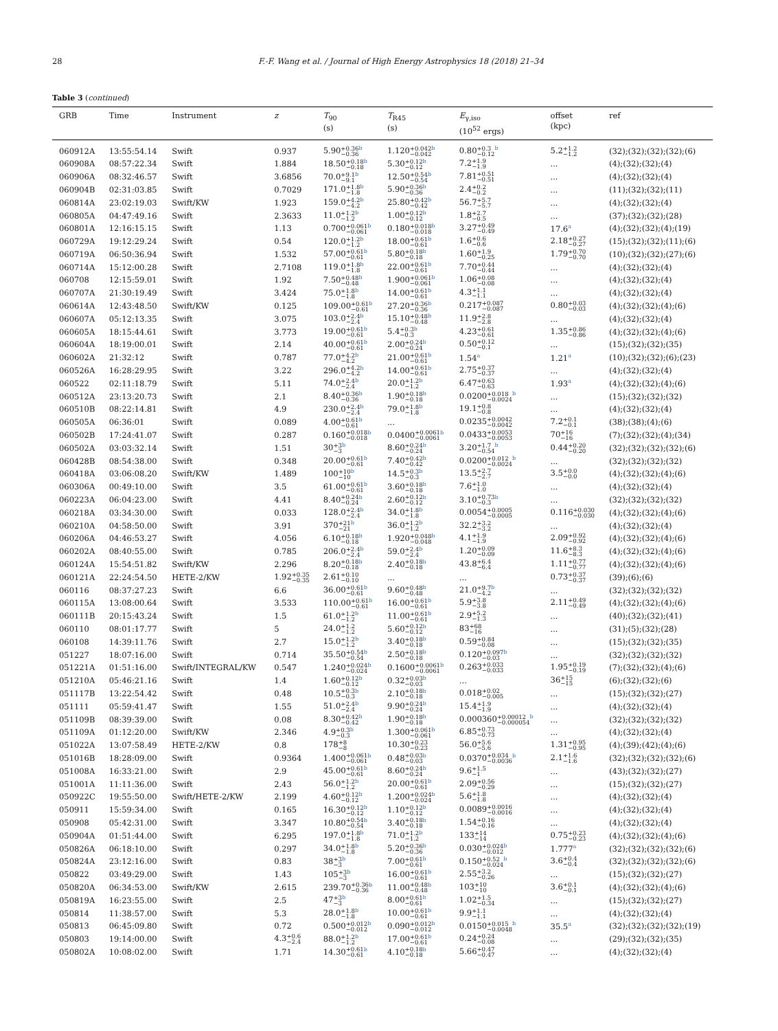28 F.-F. Wang et al. / Journal of High Energy Astrophysics 18 (2018) 21–34
Table 3 (continued)
| GRB | Time | Instrument | z | T<sub>90</sub> (s) | T<sub>R45</sub> (s) | E<sub>γ,iso</sub> (10<sup>52</sup> ergs) | offset (kpc) | ref |
| --- | --- | --- | --- | --- | --- | --- | --- | --- |
| 060912A | 13:55:54.14 | Swift | 0.937 | 5.90 <sup>+0.36</sup><sub>−0.36</sub><sup>b</sup> | 1.120 <sup>+0.042</sup><sub>−0.042</sub><sup>b</sup> | 0.80 <sup>+0.3</sup><sub>−0.12</sub><sup>b</sup> | 5.2 <sup>+1.2</sup><sub>−1.2</sub> | (32);(32);(32);(32);(6) |
| 060908A | 08:57:22.34 | Swift | 1.884 | 18.50 <sup>+0.18</sup><sub>−0.18</sub><sup>b</sup> | 5.30 <sup>+0.12</sup><sub>−0.12</sub><sup>b</sup> | 7.2 <sup>+1.9</sup><sub>−1.9</sub> | ... | (4);(32);(32);(4) |
| 060906A | 08:32:46.57 | Swift | 3.6856 | 70.0 <sup>+9.1</sup><sub>−9.1</sub><sup>b</sup> | 12.50 <sup>+0.54</sup><sub>−0.54</sub><sup>b</sup> | 7.81 <sup>+0.51</sup><sub>−0.51</sub> | ... | (4);(32);(32);(4) |
| 060904B | 02:31:03.85 | Swift | 0.7029 | 171.0 <sup>+1.8</sup><sub>−1.8</sub><sup>b</sup> | 5.90 <sup>+0.36</sup><sub>−0.36</sub><sup>b</sup> | 2.4 <sup>+0.2</sup><sub>−0.2</sub> | ... | (11);(32);(32);(11) |
| 060814A | 23:02:19.03 | Swift/KW | 1.923 | 159.0 <sup>+4.2</sup><sub>−4.2</sub><sup>b</sup> | 25.80 <sup>+0.42</sup><sub>−0.42</sub><sup>b</sup> | 56.7 <sup>+5.7</sup><sub>−5.7</sub> | ... | (4);(32);(32);(4) |
| 060805A | 04:47:49.16 | Swift | 2.3633 | 11.0 <sup>+1.2</sup><sub>−1.2</sub><sup>b</sup> | 1.00 <sup>+0.12</sup><sub>−0.12</sub><sup>b</sup> | 1.8 <sup>+2.7</sup><sub>−0.5</sub> | ... | (37);(32);(32);(28) |
| 060801A | 12:16:15.15 | Swift | 1.13 | 0.700 <sup>+0.061</sup><sub>−0.061</sub><sup>b</sup> | 0.180 <sup>+0.018</sup><sub>−0.018</sub><sup>b</sup> | 3.27 <sup>+0.49</sup><sub>−0.49</sub> | 17.6<sup>a</sup> | (4);(32);(32);(4);(19) |
| 060729A | 19:12:29.24 | Swift | 0.54 | 120.0 <sup>+1.2</sup><sub>−1.2</sub><sup>b</sup> | 18.00 <sup>+0.61</sup><sub>−0.61</sub><sup>b</sup> | 1.6 <sup>+0.6</sup><sub>−0.6</sub> | 2.18 <sup>+0.27</sup><sub>−0.27</sub> | (15);(32);(32);(11);(6) |
| 060719A | 06:50:36.94 | Swift | 1.532 | 57.00 <sup>+0.61</sup><sub>−0.61</sub><sup>b</sup> | 5.80 <sup>+0.18</sup><sub>−0.18</sub><sup>b</sup> | 1.60 <sup>+1.9</sup><sub>−0.25</sub> | 1.79 <sup>+0.70</sup><sub>−0.70</sub> | (10);(32);(32);(27);(6) |
| 060714A | 15:12:00.28 | Swift | 2.7108 | 119.0 <sup>+1.8</sup><sub>−1.8</sub><sup>b</sup> | 22.00 <sup>+0.61</sup><sub>−0.61</sub><sup>b</sup> | 7.70 <sup>+0.44</sup><sub>−0.44</sub> | ... | (4);(32);(32);(4) |
| 060708 | 12:15:59.01 | Swift | 1.92 | 7.50 <sup>+0.48</sup><sub>−0.48</sub><sup>b</sup> | 1.900 <sup>+0.061</sup><sub>−0.061</sub><sup>b</sup> | 1.06 <sup>+0.08</sup><sub>−0.08</sub> | ... | (4);(32);(32);(4) |
| 060707A | 21:30:19.49 | Swift | 3.424 | 75.0 <sup>+1.8</sup><sub>−1.8</sub><sup>b</sup> | 14.00 <sup>+0.61</sup><sub>−0.61</sub><sup>b</sup> | 4.3 <sup>+1.1</sup><sub>−1.1</sub> | ... | (4);(32);(32);(4) |
| 060614A | 12:43:48.50 | Swift/KW | 0.125 | 109.00 <sup>+0.61</sup><sub>−0.61</sub><sup>b</sup> | 27.20 <sup>+0.36</sup><sub>−0.36</sub><sup>b</sup> | 0.217 <sup>+0.087</sup><sub>−0.087</sub> | 0.80 <sup>+0.03</sup><sub>−0.03</sub> | (4);(32);(32);(4);(6) |
| 060607A | 05:12:13.35 | Swift | 3.075 | 103.0 <sup>+2.4</sup><sub>−2.4</sub><sup>b</sup> | 15.10 <sup>+0.48</sup><sub>−0.48</sub><sup>b</sup> | 11.9 <sup>+2.8</sup><sub>−2.8</sub> | ... | (4);(32);(32);(4) |
| 060605A | 18:15:44.61 | Swift | 3.773 | 19.00 <sup>+0.61</sup><sub>−0.61</sub><sup>b</sup> | 5.4 <sup>+0.3</sup><sub>−0.3</sub><sup>b</sup> | 4.23 <sup>+0.61</sup><sub>−0.61</sub> | 1.35 <sup>+0.86</sup><sub>−0.86</sub> | (4);(32);(32);(4);(6) |
| 060604A | 18:19:00.01 | Swift | 2.14 | 40.00 <sup>+0.61</sup><sub>−0.61</sub><sup>b</sup> | 2.00 <sup>+0.24</sup><sub>−0.24</sub><sup>b</sup> | 0.50 <sup>+0.12</sup><sub>−0.1</sub> | ... | (15);(32);(32);(35) |
| 060602A | 21:32:12 | Swift | 0.787 | 77.0 <sup>+4.2</sup><sub>−4.2</sub><sup>b</sup> | 21.00 <sup>+0.61</sup><sub>−0.61</sub><sup>b</sup> | 1.54<sup>a</sup> | 1.21<sup>a</sup> | (10);(32);(32);(6);(23) |
| 060526A | 16:28:29.95 | Swift | 3.22 | 296.0 <sup>+4.2</sup><sub>−4.2</sub><sup>b</sup> | 14.00 <sup>+0.61</sup><sub>−0.61</sub><sup>b</sup> | 2.75 <sup>+0.37</sup><sub>−0.37</sub> | ... | (4);(32);(32);(4) |
| 060522 | 02:11:18.79 | Swift | 5.11 | 74.0 <sup>+2.4</sup><sub>−2.4</sub><sup>b</sup> | 20.0 <sup>+1.2</sup><sub>−1.2</sub><sup>b</sup> | 6.47 <sup>+0.63</sup><sub>−0.63</sub> | 1.93<sup>a</sup> | (4);(32);(32);(4);(6) |
| 060512A | 23:13:20.73 | Swift | 2.1 | 8.40 <sup>+0.36</sup><sub>−0.36</sub><sup>b</sup> | 1.90 <sup>+0.18</sup><sub>−0.18</sub><sup>b</sup> | 0.0200 <sup>+0.018</sup><sub>−0.0024</sub><sup>b</sup> | ... | (15);(32);(32);(32) |
| 060510B | 08:22:14.81 | Swift | 4.9 | 230.0 <sup>+2.4</sup><sub>−2.4</sub><sup>b</sup> | 79.0 <sup>+1.8</sup><sub>−1.8</sub><sup>b</sup> | 19.1 <sup>+0.8</sup><sub>−0.8</sub> | ... | (4);(32);(32);(4) |
| 060505A | 06:36:01 | Swift | 0.089 | 4.00 <sup>+0.61</sup><sub>−0.61</sub><sup>b</sup> | ... | 0.0235 <sup>+0.0042</sup><sub>−0.0042</sub> | 7.2 <sup>+0.1</sup><sub>−0.1</sub> | (38);(38);(4);(6) |
| 060502B | 17:24:41.07 | Swift | 0.287 | 0.160 <sup>+0.018</sup><sub>−0.018</sub><sup>b</sup> | 0.0400 <sup>+0.0061</sup><sub>−0.0061</sub><sup>b</sup> | 0.0433 <sup>+0.0053</sup><sub>−0.0053</sub> | 70 <sup>+16</sup><sub>−16</sub> | (7);(32);(32);(4);(34) |
| 060502A | 03:03:32.14 | Swift | 1.51 | 30 <sup>+3</sup><sub>−3</sub><sup>b</sup> | 8.60 <sup>+0.24</sup><sub>−0.24</sub><sup>b</sup> | 3.20 <sup>+1.7</sup><sub>−0.54</sub><sup>b</sup> | 0.44 <sup>+0.20</sup><sub>−0.20</sub> | (32);(32);(32);(32);(6) |
| 060428B | 08:54:38.00 | Swift | 0.348 | 20.00 <sup>+0.61</sup><sub>−0.61</sub><sup>b</sup> | 7.40 <sup>+0.42</sup><sub>−0.42</sub><sup>b</sup> | 0.0200 <sup>+0.012</sup><sub>−0.0024</sub><sup>b</sup> | ... | (32);(32);(32);(32) |
| 060418A | 03:06:08.20 | Swift/KW | 1.489 | 100 <sup>+10</sup><sub>−10</sub><sup>b</sup> | 14.5 <sup>+0.3</sup><sub>−0.3</sub><sup>b</sup> | 13.5 <sup>+2.7</sup><sub>−2.7</sub> | 3.5 <sup>+0.0</sup><sub>−0.0</sub> | (4);(32);(32);(4);(6) |
| 060306A | 00:49:10.00 | Swift | 3.5 | 61.00 <sup>+0.61</sup><sub>−0.61</sub><sup>b</sup> | 3.60 <sup>+0.18</sup><sub>−0.18</sub><sup>b</sup> | 7.6 <sup>+1.0</sup><sub>−1.0</sub> | ... | (4);(32);(32);(4) |
| 060223A | 06:04:23.00 | Swift | 4.41 | 8.40 <sup>+0.24</sup><sub>−0.24</sub><sup>b</sup> | 2.60 <sup>+0.12</sup><sub>−0.12</sub><sup>b</sup> | 3.10 <sup>+0.73</sup><sub>−0.3</sub><sup>b</sup> | ... | (32);(32);(32);(32) |
| 060218A | 03:34:30.00 | Swift | 0.033 | 128.0 <sup>+2.4</sup><sub>−2.4</sub><sup>b</sup> | 34.0 <sup>+1.8</sup><sub>−1.8</sub><sup>b</sup> | 0.0054 <sup>+0.0005</sup><sub>−0.0005</sub> | 0.116 <sup>+0.030</sup><sub>−0.030</sub> | (4);(32);(32);(4);(6) |
| 060210A | 04:58:50.00 | Swift | 3.91 | 370 <sup>+21</sup><sub>−21</sub><sup>b</sup> | 36.0 <sup>+1.2</sup><sub>−1.2</sub><sup>b</sup> | 32.2 <sup>+3.2</sup><sub>−3.2</sub> | ... | (4);(32);(32);(4) |
| 060206A | 04:46:53.27 | Swift | 4.056 | 6.10 <sup>+0.18</sup><sub>−0.18</sub><sup>b</sup> | 1.920 <sup>+0.048</sup><sub>−0.048</sub><sup>b</sup> | 4.1 <sup>+1.9</sup><sub>−1.9</sub> | 2.09 <sup>+0.92</sup><sub>−0.92</sub> | (4);(32);(32);(4);(6) |
| 060202A | 08:40:55.00 | Swift | 0.785 | 206.0 <sup>+2.4</sup><sub>−2.4</sub><sup>b</sup> | 59.0 <sup>+2.4</sup><sub>−2.4</sub><sup>b</sup> | 1.20 <sup>+0.09</sup><sub>−0.09</sub> | 11.6 <sup>+8.3</sup><sub>−8.3</sub> | (4);(32);(32);(4);(6) |
| 060124A | 15:54:51.82 | Swift/KW | 2.296 | 8.20 <sup>+0.18</sup><sub>−0.18</sub><sup>b</sup> | 2.40 <sup>+0.18</sup><sub>−0.18</sub><sup>b</sup> | 43.8 <sup>+6.4</sup><sub>−6.4</sub> | 1.11 <sup>+0.77</sup><sub>−0.77</sub> | (4);(32);(32);(4);(6) |
| 060121A | 22:24:54.50 | HETE-2/KW | 1.92 <sup>+0.35</sup><sub>−0.35</sub> | 2.61 <sup>+0.10</sup><sub>−0.10</sub> | ... | ... | 0.73 <sup>+0.37</sup><sub>−0.37</sub> | (39);(6);(6) |
| 060116 | 08:37:27.23 | Swift | 6.6 | 36.00 <sup>+0.61</sup><sub>−0.61</sub><sup>b</sup> | 9.60 <sup>+0.48</sup><sub>−0.48</sub><sup>b</sup> | 21.0 <sup>+9.7</sup><sub>−4.2</sub><sup>b</sup> | ... | (32);(32);(32);(32) |
| 060115A | 13:08:00.64 | Swift | 3.533 | 110.00 <sup>+0.61</sup><sub>−0.61</sub><sup>b</sup> | 16.00 <sup>+0.61</sup><sub>−0.61</sub><sup>b</sup> | 5.9 <sup>+3.8</sup><sub>−3.8</sub> | 2.11 <sup>+0.49</sup><sub>−0.49</sub> | (4);(32);(32);(4);(6) |
| 060111B | 20:15:43.24 | Swift | 1.5 | 61.0 <sup>+1.2</sup><sub>−1.2</sub><sup>b</sup> | 11.00 <sup>+0.61</sup><sub>−0.61</sub><sup>b</sup> | 2.9 <sup>+5.2</sup><sub>−1.3</sub> | ... | (40);(32);(32);(41) |
| 060110 | 08:01:17.77 | Swift | 5 | 24.0 <sup>+1.2</sup><sub>−1.2</sub> | 5.60 <sup>+0.12</sup><sub>−0.12</sub><sup>b</sup> | 83 <sup>+68</sup><sub>−16</sub> | ... | (31);(5);(32);(28) |
| 060108 | 14:39:11.76 | Swift | 2.7 | 15.0 <sup>+1.2</sup><sub>−1.2</sub><sup>b</sup> | 3.40 <sup>+0.18</sup><sub>−0.18</sub><sup>b</sup> | 0.59 <sup>+0.84</sup><sub>−0.08</sub> | ... | (15);(32);(32);(35) |
| 051227 | 18:07:16.00 | Swift | 0.714 | 35.50 <sup>+0.54</sup><sub>−0.54</sub><sup>b</sup> | 2.50 <sup>+0.18</sup><sub>−0.18</sub><sup>b</sup> | 0.120 <sup>+0.097</sup><sub>−0.03</sub><sup>b</sup> | ... | (32);(32);(32);(32) |
| 051221A | 01:51:16.00 | Swift/INTEGRAL/KW | 0.547 | 1.240 <sup>+0.024</sup><sub>−0.024</sub><sup>b</sup> | 0.1600 <sup>+0.0061</sup><sub>−0.0061</sub><sup>b</sup> | 0.263 <sup>+0.033</sup><sub>−0.033</sub> | 1.95 <sup>+0.19</sup><sub>−0.19</sub> | (7);(32);(32);(4);(6) |
| 051210A | 05:46:21.16 | Swift | 1.4 | 1.60 <sup>+0.12</sup><sub>−0.12</sub><sup>b</sup> | 0.32 <sup>+0.03</sup><sub>−0.03</sub><sup>b</sup> | ... | 36 <sup>+15</sup><sub>−15</sub> | (6);(32);(32);(6) |
| 051117B | 13:22:54.42 | Swift | 0.48 | 10.5 <sup>+0.3</sup><sub>−0.3</sub><sup>b</sup> | 2.10 <sup>+0.18</sup><sub>−0.18</sub><sup>b</sup> | 0.018 <sup>+0.02</sup><sub>−0.005</sub> | ... | (15);(32);(32);(27) |
| 051111 | 05:59:41.47 | Swift | 1.55 | 51.0 <sup>+2.4</sup><sub>−2.4</sub><sup>b</sup> | 9.90 <sup>+0.24</sup><sub>−0.24</sub><sup>b</sup> | 15.4 <sup>+1.9</sup><sub>−1.9</sub> | ... | (4);(32);(32);(4) |
| 051109B | 08:39:39.00 | Swift | 0.08 | 8.30 <sup>+0.42</sup><sub>−0.42</sub><sup>b</sup> | 1.90 <sup>+0.18</sup><sub>−0.18</sub><sup>b</sup> | 0.000360 <sup>+0.00012</sup><sub>−0.000054</sub><sup>b</sup> | ... | (32);(32);(32);(32) |
| 051109A | 01:12:20.00 | Swift/KW | 2.346 | 4.9 <sup>+0.3</sup><sub>−0.3</sub><sup>b</sup> | 1.300 <sup>+0.061</sup><sub>−0.061</sub><sup>b</sup> | 6.85 <sup>+0.73</sup><sub>−0.73</sub> | ... | (4);(32);(32);(4) |
| 051022A | 13:07:58.49 | HETE-2/KW | 0.8 | 178 <sup>+8</sup><sub>−8</sub> | 10.30 <sup>+0.23</sup><sub>−0.23</sub> | 56.0 <sup>+5.6</sup><sub>−5.6</sub> | 1.31 <sup>+0.95</sup><sub>−0.95</sub> | (4);(39);(42);(4);(6) |
| 051016B | 18:28:09.00 | Swift | 0.9364 | 1.400 <sup>+0.061</sup><sub>−0.061</sub><sup>b</sup> | 0.48 <sup>+0.03</sup><sub>−0.03</sub><sup>b</sup> | 0.0370 <sup>+0.034</sup><sub>−0.0036</sub><sup>b</sup> | 2.1 <sup>+1.6</sup><sub>−1.6</sub> | (32);(32);(32);(32);(6) |
| 051008A | 16:33:21.00 | Swift | 2.9 | 45.00 <sup>+0.61</sup><sub>−0.61</sub><sup>b</sup> | 8.60 <sup>+0.24</sup><sub>−0.24</sub><sup>b</sup> | 9.6 <sup>+1.5</sup><sub>−1</sub> | ... | (43);(32);(32);(27) |
| 051001A | 11:11:36.00 | Swift | 2.43 | 56.0 <sup>+1.2</sup><sub>−1.2</sub><sup>b</sup> | 20.00 <sup>+0.61</sup><sub>−0.61</sub><sup>b</sup> | 2.09 <sup>+0.56</sup><sub>−0.29</sub> | ... | (15);(32);(32);(27) |
| 050922C | 19:55:50.00 | Swift/HETE-2/KW | 2.199 | 4.60 <sup>+0.12</sup><sub>−0.12</sub><sup>b</sup> | 1.200 <sup>+0.024</sup><sub>−0.024</sub><sup>b</sup> | 5.6 <sup>+1.8</sup><sub>−1.8</sub> | ... | (4);(32);(32);(4) |
| 050911 | 15:59:34.00 | Swift | 0.165 | 16.30 <sup>+0.12</sup><sub>−0.12</sub><sup>b</sup> | 1.10 <sup>+0.12</sup><sub>−0.12</sub><sup>b</sup> | 0.0089 <sup>+0.0016</sup><sub>−0.0016</sub> | ... | (4);(32);(32);(4) |
| 050908 | 05:42:31.00 | Swift | 3.347 | 10.80 <sup>+0.54</sup><sub>−0.54</sub><sup>b</sup> | 3.40 <sup>+0.18</sup><sub>−0.18</sub><sup>b</sup> | 1.54 <sup>+0.16</sup><sub>−0.16</sub> | ... | (4);(32);(32);(4) |
| 050904A | 01:51:44.00 | Swift | 6.295 | 197.0 <sup>+1.8</sup><sub>−1.8</sub><sup>b</sup> | 71.0 <sup>+1.2</sup><sub>−1.2</sub><sup>b</sup> | 133 <sup>+14</sup><sub>−14</sub> | 0.75 <sup>+0.23</sup><sub>−0.23</sub> | (4);(32);(32);(4);(6) |
| 050826A | 06:18:10.00 | Swift | 0.297 | 34.0 <sup>+1.8</sup><sub>−1.8</sub><sup>b</sup> | 5.20 <sup>+0.36</sup><sub>−0.36</sub><sup>b</sup> | 0.030 <sup>+0.024</sup><sub>−0.012</sub><sup>b</sup> | 1.777<sup>a</sup> | (32);(32);(32);(32);(6) |
| 050824A | 23:12:16.00 | Swift | 0.83 | 38 <sup>+3</sup><sub>−3</sub><sup>b</sup> | 7.00 <sup>+0.61</sup><sub>−0.61</sub><sup>b</sup> | 0.150 <sup>+0.52</sup><sub>−0.024</sub><sup>b</sup> | 3.6 <sup>+0.4</sup><sub>−0.4</sub> | (32);(32);(32);(32);(6) |
| 050822 | 03:49:29.00 | Swift | 1.43 | 105 <sup>+3</sup><sub>−3</sub><sup>b</sup> | 16.00 <sup>+0.61</sup><sub>−0.61</sub><sup>b</sup> | 2.55 <sup>+3.2</sup><sub>−0.26</sub> | ... | (15);(32);(32);(27) |
| 050820A | 06:34:53.00 | Swift/KW | 2.615 | 239.70 <sup>+0.36</sup><sub>−0.36</sub><sup>b</sup> | 11.00 <sup>+0.48</sup><sub>−0.48</sub><sup>b</sup> | 103 <sup>+10</sup><sub>−10</sub> | 3.6 <sup>+0.1</sup><sub>−0.1</sub> | (4);(32);(32);(4);(6) |
| 050819A | 16:23:55.00 | Swift | 2.5 | 47 <sup>+3</sup><sub>−3</sub><sup>b</sup> | 8.00 <sup>+0.61</sup><sub>−0.61</sub><sup>b</sup> | 1.02 <sup>+1.5</sup><sub>−0.34</sub> | ... | (15);(32);(32);(27) |
| 050814 | 11:38:57.00 | Swift | 5.3 | 28.0 <sup>+1.8</sup><sub>−1.8</sub><sup>b</sup> | 10.00 <sup>+0.61</sup><sub>−0.61</sub><sup>b</sup> | 9.9 <sup>+1.1</sup><sub>−1.1</sub> | ... | (4);(32);(32);(4) |
| 050813 | 06:45:09.80 | Swift | 0.72 | 0.500 <sup>+0.012</sup><sub>−0.012</sub><sup>b</sup> | 0.090 <sup>+0.012</sup><sub>−0.012</sub><sup>b</sup> | 0.0150 <sup>+0.015</sup><sub>−0.0048</sub><sup>b</sup> | 35.5<sup>a</sup> | (32);(32);(32);(32);(19) |
| 050803 | 19:14:00.00 | Swift | 4.3 <sup>+0.6</sup><sub>−2.4</sub> | 88.0 <sup>+1.2</sup><sub>−1.2</sub><sup>b</sup> | 17.00 <sup>+0.61</sup><sub>−0.61</sub><sup>b</sup> | 0.24 <sup>+0.24</sup><sub>−0.08</sub> | ... | (29);(32);(32);(35) |
| 050802A | 10:08:02.00 | Swift | 1.71 | 14.30 <sup>+0.61</sup><sub>−0.61</sub><sup>b</sup> | 4.10 <sup>+0.18</sup><sub>−0.18</sub><sup>b</sup> | 5.66 <sup>+0.47</sup><sub>−0.47</sub> | ... | (4);(32);(32);(4) |